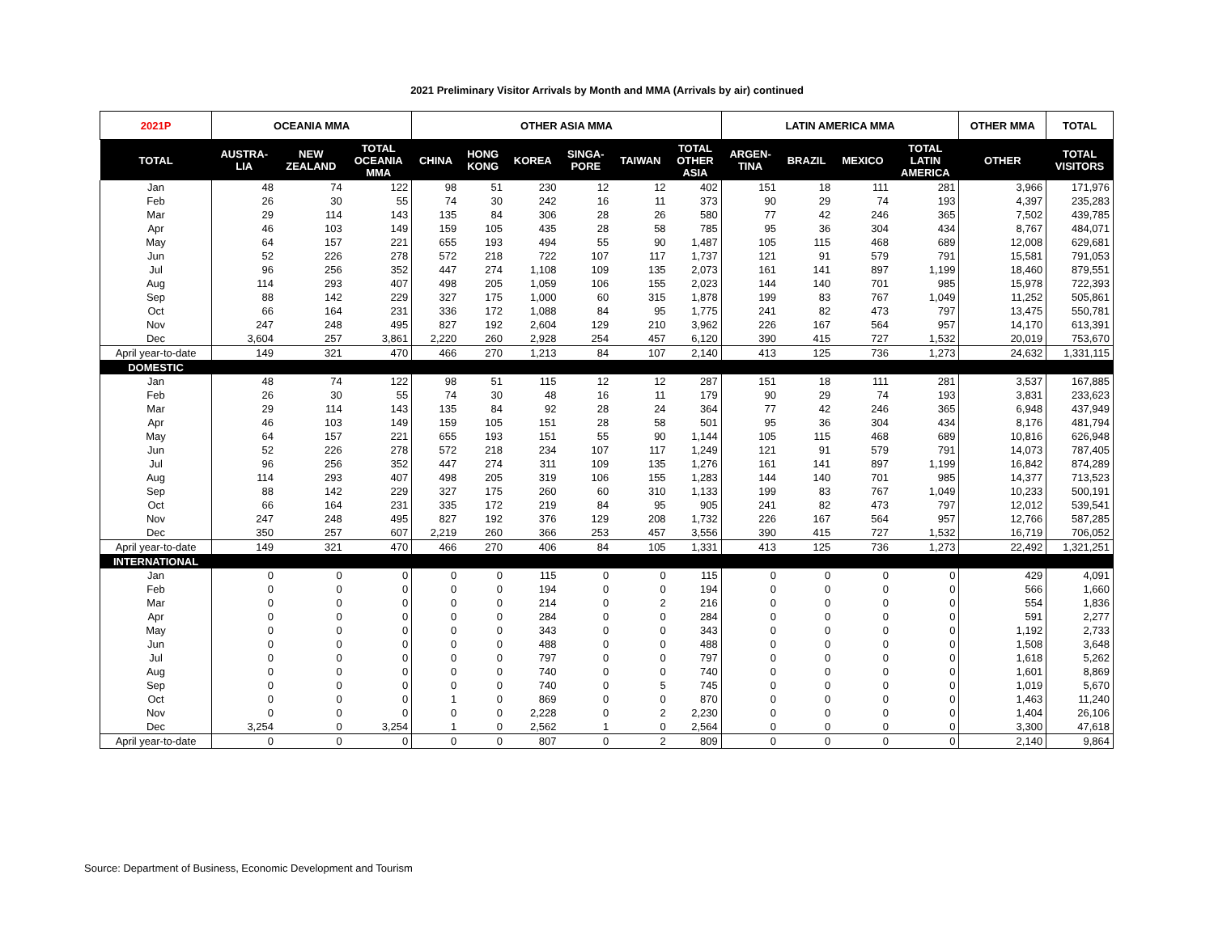2021 Preliminary Visitor Arrivals by Month and MMA (Arrivals by air) continued
| 2021P | OCEANIA MMA | | | OTHER ASIA MMA | | | | | | LATIN AMERICA MMA | | | | OTHER MMA | TOTAL |
| --- | --- | --- | --- | --- | --- | --- | --- | --- | --- | --- | --- | --- | --- | --- | --- |
| TOTAL | AUSTRA- LIA | NEW ZEALAND | TOTAL OCEANIA MMA | CHINA | HONG KONG | KOREA | SINGA- PORE | TAIWAN | TOTAL OTHER ASIA | ARGEN- TINA | BRAZIL | MEXICO | TOTAL LATIN AMERICA | OTHER | TOTAL VISITORS |
| Jan | 48 | 74 | 122 | 98 | 51 | 230 | 12 | 12 | 402 | 151 | 18 | 111 | 281 | 3,966 | 171,976 |
| Feb | 26 | 30 | 55 | 74 | 30 | 242 | 16 | 11 | 373 | 90 | 29 | 74 | 193 | 4,397 | 235,283 |
| Mar | 29 | 114 | 143 | 135 | 84 | 306 | 28 | 26 | 580 | 77 | 42 | 246 | 365 | 7,502 | 439,785 |
| Apr | 46 | 103 | 149 | 159 | 105 | 435 | 28 | 58 | 785 | 95 | 36 | 304 | 434 | 8,767 | 484,071 |
| May | 64 | 157 | 221 | 655 | 193 | 494 | 55 | 90 | 1,487 | 105 | 115 | 468 | 689 | 12,008 | 629,681 |
| Jun | 52 | 226 | 278 | 572 | 218 | 722 | 107 | 117 | 1,737 | 121 | 91 | 579 | 791 | 15,581 | 791,053 |
| Jul | 96 | 256 | 352 | 447 | 274 | 1,108 | 109 | 135 | 2,073 | 161 | 141 | 897 | 1,199 | 18,460 | 879,551 |
| Aug | 114 | 293 | 407 | 498 | 205 | 1,059 | 106 | 155 | 2,023 | 144 | 140 | 701 | 985 | 15,978 | 722,393 |
| Sep | 88 | 142 | 229 | 327 | 175 | 1,000 | 60 | 315 | 1,878 | 199 | 83 | 767 | 1,049 | 11,252 | 505,861 |
| Oct | 66 | 164 | 231 | 336 | 172 | 1,088 | 84 | 95 | 1,775 | 241 | 82 | 473 | 797 | 13,475 | 550,781 |
| Nov | 247 | 248 | 495 | 827 | 192 | 2,604 | 129 | 210 | 3,962 | 226 | 167 | 564 | 957 | 14,170 | 613,391 |
| Dec | 3,604 | 257 | 3,861 | 2,220 | 260 | 2,928 | 254 | 457 | 6,120 | 390 | 415 | 727 | 1,532 | 20,019 | 753,670 |
| April year-to-date | 149 | 321 | 470 | 466 | 270 | 1,213 | 84 | 107 | 2,140 | 413 | 125 | 736 | 1,273 | 24,632 | 1,331,115 |
| DOMESTIC | | | | | | | | | | | | | | | |
| Jan | 48 | 74 | 122 | 98 | 51 | 115 | 12 | 12 | 287 | 151 | 18 | 111 | 281 | 3,537 | 167,885 |
| Feb | 26 | 30 | 55 | 74 | 30 | 48 | 16 | 11 | 179 | 90 | 29 | 74 | 193 | 3,831 | 233,623 |
| Mar | 29 | 114 | 143 | 135 | 84 | 92 | 28 | 24 | 364 | 77 | 42 | 246 | 365 | 6,948 | 437,949 |
| Apr | 46 | 103 | 149 | 159 | 105 | 151 | 28 | 58 | 501 | 95 | 36 | 304 | 434 | 8,176 | 481,794 |
| May | 64 | 157 | 221 | 655 | 193 | 151 | 55 | 90 | 1,144 | 105 | 115 | 468 | 689 | 10,816 | 626,948 |
| Jun | 52 | 226 | 278 | 572 | 218 | 234 | 107 | 117 | 1,249 | 121 | 91 | 579 | 791 | 14,073 | 787,405 |
| Jul | 96 | 256 | 352 | 447 | 274 | 311 | 109 | 135 | 1,276 | 161 | 141 | 897 | 1,199 | 16,842 | 874,289 |
| Aug | 114 | 293 | 407 | 498 | 205 | 319 | 106 | 155 | 1,283 | 144 | 140 | 701 | 985 | 14,377 | 713,523 |
| Sep | 88 | 142 | 229 | 327 | 175 | 260 | 60 | 310 | 1,133 | 199 | 83 | 767 | 1,049 | 10,233 | 500,191 |
| Oct | 66 | 164 | 231 | 335 | 172 | 219 | 84 | 95 | 905 | 241 | 82 | 473 | 797 | 12,012 | 539,541 |
| Nov | 247 | 248 | 495 | 827 | 192 | 376 | 129 | 208 | 1,732 | 226 | 167 | 564 | 957 | 12,766 | 587,285 |
| Dec | 350 | 257 | 607 | 2,219 | 260 | 366 | 253 | 457 | 3,556 | 390 | 415 | 727 | 1,532 | 16,719 | 706,052 |
| April year-to-date | 149 | 321 | 470 | 466 | 270 | 406 | 84 | 105 | 1,331 | 413 | 125 | 736 | 1,273 | 22,492 | 1,321,251 |
| INTERNATIONAL | | | | | | | | | | | | | | | |
| Jan | 0 | 0 | 0 | 0 | 0 | 115 | 0 | 0 | 115 | 0 | 0 | 0 | 0 | 429 | 4,091 |
| Feb | 0 | 0 | 0 | 0 | 0 | 194 | 0 | 0 | 194 | 0 | 0 | 0 | 0 | 566 | 1,660 |
| Mar | 0 | 0 | 0 | 0 | 0 | 214 | 0 | 2 | 216 | 0 | 0 | 0 | 0 | 554 | 1,836 |
| Apr | 0 | 0 | 0 | 0 | 0 | 284 | 0 | 0 | 284 | 0 | 0 | 0 | 0 | 591 | 2,277 |
| May | 0 | 0 | 0 | 0 | 0 | 343 | 0 | 0 | 343 | 0 | 0 | 0 | 0 | 1,192 | 2,733 |
| Jun | 0 | 0 | 0 | 0 | 0 | 488 | 0 | 0 | 488 | 0 | 0 | 0 | 0 | 1,508 | 3,648 |
| Jul | 0 | 0 | 0 | 0 | 0 | 797 | 0 | 0 | 797 | 0 | 0 | 0 | 0 | 1,618 | 5,262 |
| Aug | 0 | 0 | 0 | 0 | 0 | 740 | 0 | 0 | 740 | 0 | 0 | 0 | 0 | 1,601 | 8,869 |
| Sep | 0 | 0 | 0 | 0 | 0 | 740 | 0 | 5 | 745 | 0 | 0 | 0 | 0 | 1,019 | 5,670 |
| Oct | 0 | 0 | 0 | 1 | 0 | 869 | 0 | 0 | 870 | 0 | 0 | 0 | 0 | 1,463 | 11,240 |
| Nov | 0 | 0 | 0 | 0 | 0 | 2,228 | 0 | 2 | 2,230 | 0 | 0 | 0 | 0 | 1,404 | 26,106 |
| Dec | 3,254 | 0 | 3,254 | 1 | 0 | 2,562 | 1 | 0 | 2,564 | 0 | 0 | 0 | 0 | 3,300 | 47,618 |
| April year-to-date | 0 | 0 | 0 | 0 | 0 | 807 | 0 | 2 | 809 | 0 | 0 | 0 | 0 | 2,140 | 9,864 |
Source: Department of Business, Economic Development and Tourism